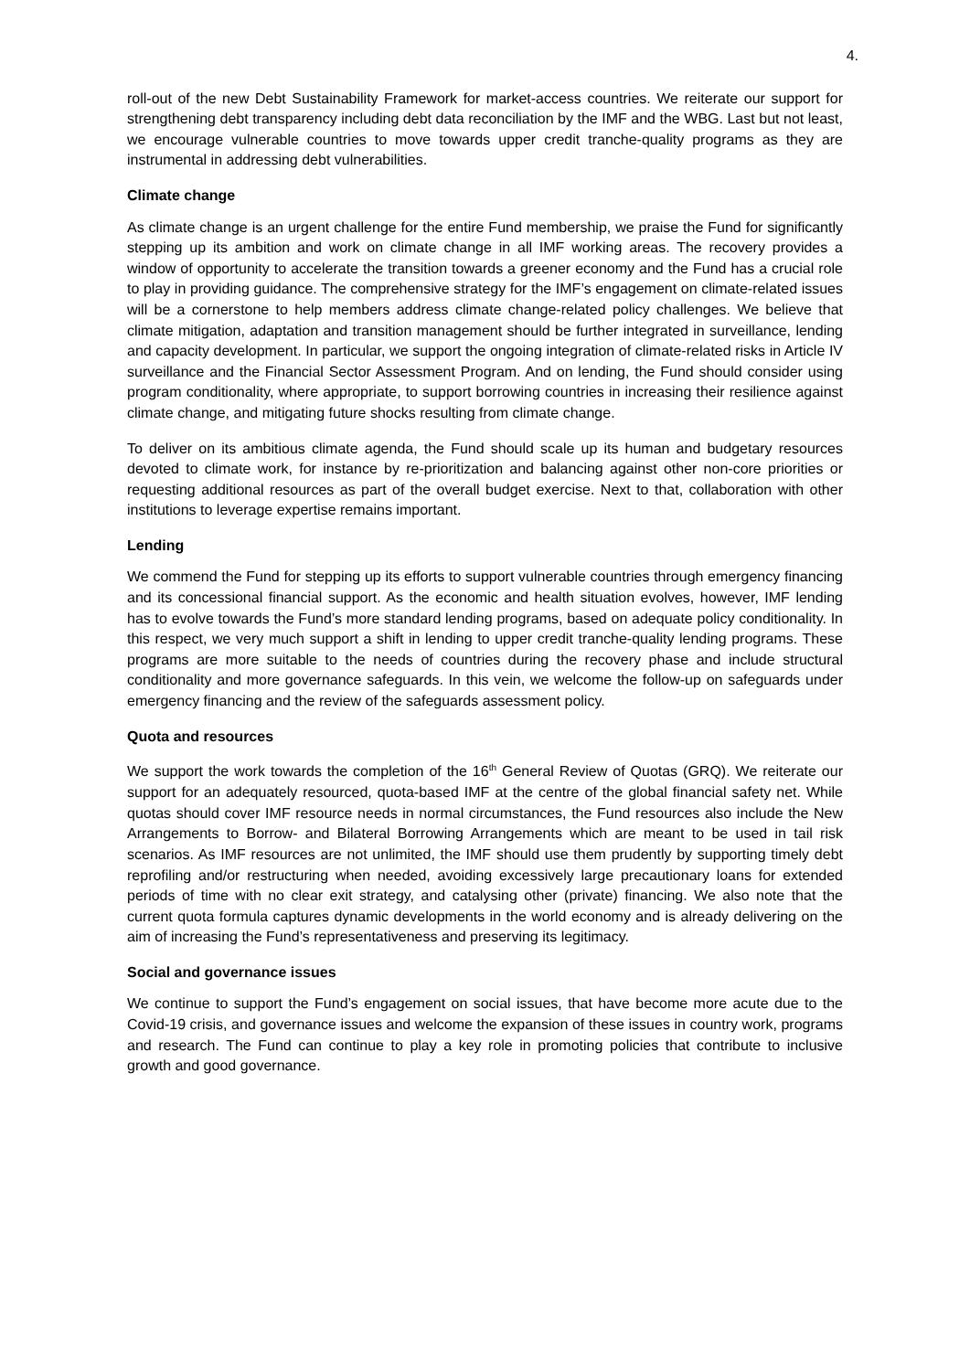4.
roll-out of the new Debt Sustainability Framework for market-access countries. We reiterate our support for strengthening debt transparency including debt data reconciliation by the IMF and the WBG. Last but not least, we encourage vulnerable countries to move towards upper credit tranche-quality programs as they are instrumental in addressing debt vulnerabilities.
Climate change
As climate change is an urgent challenge for the entire Fund membership, we praise the Fund for significantly stepping up its ambition and work on climate change in all IMF working areas. The recovery provides a window of opportunity to accelerate the transition towards a greener economy and the Fund has a crucial role to play in providing guidance. The comprehensive strategy for the IMF’s engagement on climate-related issues will be a cornerstone to help members address climate change-related policy challenges. We believe that climate mitigation, adaptation and transition management should be further integrated in surveillance, lending and capacity development. In particular, we support the ongoing integration of climate-related risks in Article IV surveillance and the Financial Sector Assessment Program. And on lending, the Fund should consider using program conditionality, where appropriate, to support borrowing countries in increasing their resilience against climate change, and mitigating future shocks resulting from climate change.
To deliver on its ambitious climate agenda, the Fund should scale up its human and budgetary resources devoted to climate work, for instance by re-prioritization and balancing against other non-core priorities or requesting additional resources as part of the overall budget exercise. Next to that, collaboration with other institutions to leverage expertise remains important.
Lending
We commend the Fund for stepping up its efforts to support vulnerable countries through emergency financing and its concessional financial support. As the economic and health situation evolves, however, IMF lending has to evolve towards the Fund’s more standard lending programs, based on adequate policy conditionality. In this respect, we very much support a shift in lending to upper credit tranche-quality lending programs. These programs are more suitable to the needs of countries during the recovery phase and include structural conditionality and more governance safeguards. In this vein, we welcome the follow-up on safeguards under emergency financing and the review of the safeguards assessment policy.
Quota and resources
We support the work towards the completion of the 16<sup>th</sup> General Review of Quotas (GRQ). We reiterate our support for an adequately resourced, quota-based IMF at the centre of the global financial safety net. While quotas should cover IMF resource needs in normal circumstances, the Fund resources also include the New Arrangements to Borrow- and Bilateral Borrowing Arrangements which are meant to be used in tail risk scenarios. As IMF resources are not unlimited, the IMF should use them prudently by supporting timely debt reprofiling and/or restructuring when needed, avoiding excessively large precautionary loans for extended periods of time with no clear exit strategy, and catalysing other (private) financing. We also note that the current quota formula captures dynamic developments in the world economy and is already delivering on the aim of increasing the Fund’s representativeness and preserving its legitimacy.
Social and governance issues
We continue to support the Fund’s engagement on social issues, that have become more acute due to the Covid-19 crisis, and governance issues and welcome the expansion of these issues in country work, programs and research. The Fund can continue to play a key role in promoting policies that contribute to inclusive growth and good governance.